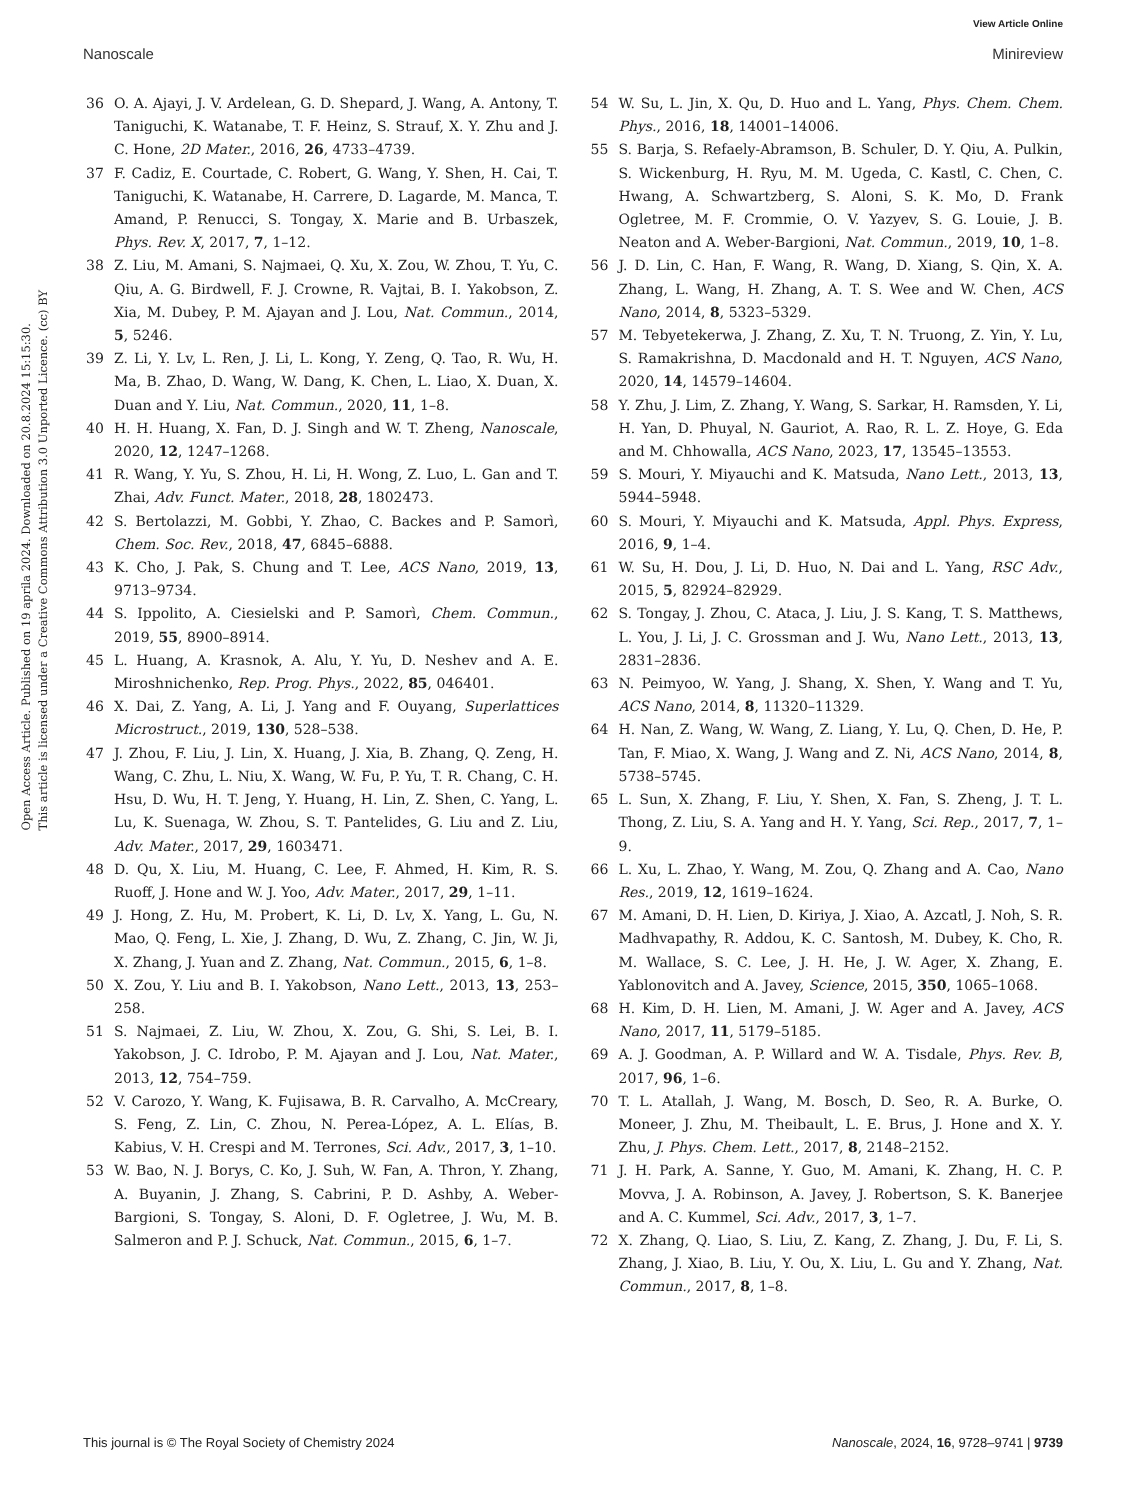View Article Online
Nanoscale Minireview
Open Access Article. Published on 19 aprila 2024. Downloaded on 20.8.2024 15:15:30.
This article is licensed under a Creative Commons Attribution 3.0 Unported Licence. (cc) BY
36 O. A. Ajayi, J. V. Ardelean, G. D. Shepard, J. Wang, A. Antony, T. Taniguchi, K. Watanabe, T. F. Heinz, S. Strauf, X. Y. Zhu and J. C. Hone, 2D Mater., 2016, 26, 4733–4739.
37 F. Cadiz, E. Courtade, C. Robert, G. Wang, Y. Shen, H. Cai, T. Taniguchi, K. Watanabe, H. Carrere, D. Lagarde, M. Manca, T. Amand, P. Renucci, S. Tongay, X. Marie and B. Urbaszek, Phys. Rev. X, 2017, 7, 1–12.
38 Z. Liu, M. Amani, S. Najmaei, Q. Xu, X. Zou, W. Zhou, T. Yu, C. Qiu, A. G. Birdwell, F. J. Crowne, R. Vajtai, B. I. Yakobson, Z. Xia, M. Dubey, P. M. Ajayan and J. Lou, Nat. Commun., 2014, 5, 5246.
39 Z. Li, Y. Lv, L. Ren, J. Li, L. Kong, Y. Zeng, Q. Tao, R. Wu, H. Ma, B. Zhao, D. Wang, W. Dang, K. Chen, L. Liao, X. Duan, X. Duan and Y. Liu, Nat. Commun., 2020, 11, 1–8.
40 H. H. Huang, X. Fan, D. J. Singh and W. T. Zheng, Nanoscale, 2020, 12, 1247–1268.
41 R. Wang, Y. Yu, S. Zhou, H. Li, H. Wong, Z. Luo, L. Gan and T. Zhai, Adv. Funct. Mater., 2018, 28, 1802473.
42 S. Bertolazzi, M. Gobbi, Y. Zhao, C. Backes and P. Samorì, Chem. Soc. Rev., 2018, 47, 6845–6888.
43 K. Cho, J. Pak, S. Chung and T. Lee, ACS Nano, 2019, 13, 9713–9734.
44 S. Ippolito, A. Ciesielski and P. Samorì, Chem. Commun., 2019, 55, 8900–8914.
45 L. Huang, A. Krasnok, A. Alu, Y. Yu, D. Neshev and A. E. Miroshnichenko, Rep. Prog. Phys., 2022, 85, 046401.
46 X. Dai, Z. Yang, A. Li, J. Yang and F. Ouyang, Superlattices Microstruct., 2019, 130, 528–538.
47 J. Zhou, F. Liu, J. Lin, X. Huang, J. Xia, B. Zhang, Q. Zeng, H. Wang, C. Zhu, L. Niu, X. Wang, W. Fu, P. Yu, T. R. Chang, C. H. Hsu, D. Wu, H. T. Jeng, Y. Huang, H. Lin, Z. Shen, C. Yang, L. Lu, K. Suenaga, W. Zhou, S. T. Pantelides, G. Liu and Z. Liu, Adv. Mater., 2017, 29, 1603471.
48 D. Qu, X. Liu, M. Huang, C. Lee, F. Ahmed, H. Kim, R. S. Ruoff, J. Hone and W. J. Yoo, Adv. Mater., 2017, 29, 1–11.
49 J. Hong, Z. Hu, M. Probert, K. Li, D. Lv, X. Yang, L. Gu, N. Mao, Q. Feng, L. Xie, J. Zhang, D. Wu, Z. Zhang, C. Jin, W. Ji, X. Zhang, J. Yuan and Z. Zhang, Nat. Commun., 2015, 6, 1–8.
50 X. Zou, Y. Liu and B. I. Yakobson, Nano Lett., 2013, 13, 253–258.
51 S. Najmaei, Z. Liu, W. Zhou, X. Zou, G. Shi, S. Lei, B. I. Yakobson, J. C. Idrobo, P. M. Ajayan and J. Lou, Nat. Mater., 2013, 12, 754–759.
52 V. Carozo, Y. Wang, K. Fujisawa, B. R. Carvalho, A. McCreary, S. Feng, Z. Lin, C. Zhou, N. Perea-López, A. L. Elías, B. Kabius, V. H. Crespi and M. Terrones, Sci. Adv., 2017, 3, 1–10.
53 W. Bao, N. J. Borys, C. Ko, J. Suh, W. Fan, A. Thron, Y. Zhang, A. Buyanin, J. Zhang, S. Cabrini, P. D. Ashby, A. Weber-Bargioni, S. Tongay, S. Aloni, D. F. Ogletree, J. Wu, M. B. Salmeron and P. J. Schuck, Nat. Commun., 2015, 6, 1–7.
54 W. Su, L. Jin, X. Qu, D. Huo and L. Yang, Phys. Chem. Chem. Phys., 2016, 18, 14001–14006.
55 S. Barja, S. Refaely-Abramson, B. Schuler, D. Y. Qiu, A. Pulkin, S. Wickenburg, H. Ryu, M. M. Ugeda, C. Kastl, C. Chen, C. Hwang, A. Schwartzberg, S. Aloni, S. K. Mo, D. Frank Ogletree, M. F. Crommie, O. V. Yazyev, S. G. Louie, J. B. Neaton and A. Weber-Bargioni, Nat. Commun., 2019, 10, 1–8.
56 J. D. Lin, C. Han, F. Wang, R. Wang, D. Xiang, S. Qin, X. A. Zhang, L. Wang, H. Zhang, A. T. S. Wee and W. Chen, ACS Nano, 2014, 8, 5323–5329.
57 M. Tebyetekerwa, J. Zhang, Z. Xu, T. N. Truong, Z. Yin, Y. Lu, S. Ramakrishna, D. Macdonald and H. T. Nguyen, ACS Nano, 2020, 14, 14579–14604.
58 Y. Zhu, J. Lim, Z. Zhang, Y. Wang, S. Sarkar, H. Ramsden, Y. Li, H. Yan, D. Phuyal, N. Gauriot, A. Rao, R. L. Z. Hoye, G. Eda and M. Chhowalla, ACS Nano, 2023, 17, 13545–13553.
59 S. Mouri, Y. Miyauchi and K. Matsuda, Nano Lett., 2013, 13, 5944–5948.
60 S. Mouri, Y. Miyauchi and K. Matsuda, Appl. Phys. Express, 2016, 9, 1–4.
61 W. Su, H. Dou, J. Li, D. Huo, N. Dai and L. Yang, RSC Adv., 2015, 5, 82924–82929.
62 S. Tongay, J. Zhou, C. Ataca, J. Liu, J. S. Kang, T. S. Matthews, L. You, J. Li, J. C. Grossman and J. Wu, Nano Lett., 2013, 13, 2831–2836.
63 N. Peimyoo, W. Yang, J. Shang, X. Shen, Y. Wang and T. Yu, ACS Nano, 2014, 8, 11320–11329.
64 H. Nan, Z. Wang, W. Wang, Z. Liang, Y. Lu, Q. Chen, D. He, P. Tan, F. Miao, X. Wang, J. Wang and Z. Ni, ACS Nano, 2014, 8, 5738–5745.
65 L. Sun, X. Zhang, F. Liu, Y. Shen, X. Fan, S. Zheng, J. T. L. Thong, Z. Liu, S. A. Yang and H. Y. Yang, Sci. Rep., 2017, 7, 1–9.
66 L. Xu, L. Zhao, Y. Wang, M. Zou, Q. Zhang and A. Cao, Nano Res., 2019, 12, 1619–1624.
67 M. Amani, D. H. Lien, D. Kiriya, J. Xiao, A. Azcatl, J. Noh, S. R. Madhvapathy, R. Addou, K. C. Santosh, M. Dubey, K. Cho, R. M. Wallace, S. C. Lee, J. H. He, J. W. Ager, X. Zhang, E. Yablonovitch and A. Javey, Science, 2015, 350, 1065–1068.
68 H. Kim, D. H. Lien, M. Amani, J. W. Ager and A. Javey, ACS Nano, 2017, 11, 5179–5185.
69 A. J. Goodman, A. P. Willard and W. A. Tisdale, Phys. Rev. B, 2017, 96, 1–6.
70 T. L. Atallah, J. Wang, M. Bosch, D. Seo, R. A. Burke, O. Moneer, J. Zhu, M. Theibault, L. E. Brus, J. Hone and X. Y. Zhu, J. Phys. Chem. Lett., 2017, 8, 2148–2152.
71 J. H. Park, A. Sanne, Y. Guo, M. Amani, K. Zhang, H. C. P. Movva, J. A. Robinson, A. Javey, J. Robertson, S. K. Banerjee and A. C. Kummel, Sci. Adv., 2017, 3, 1–7.
72 X. Zhang, Q. Liao, S. Liu, Z. Kang, Z. Zhang, J. Du, F. Li, S. Zhang, J. Xiao, B. Liu, Y. Ou, X. Liu, L. Gu and Y. Zhang, Nat. Commun., 2017, 8, 1–8.
This journal is © The Royal Society of Chemistry 2024 Nanoscale, 2024, 16, 9728–9741 | 9739